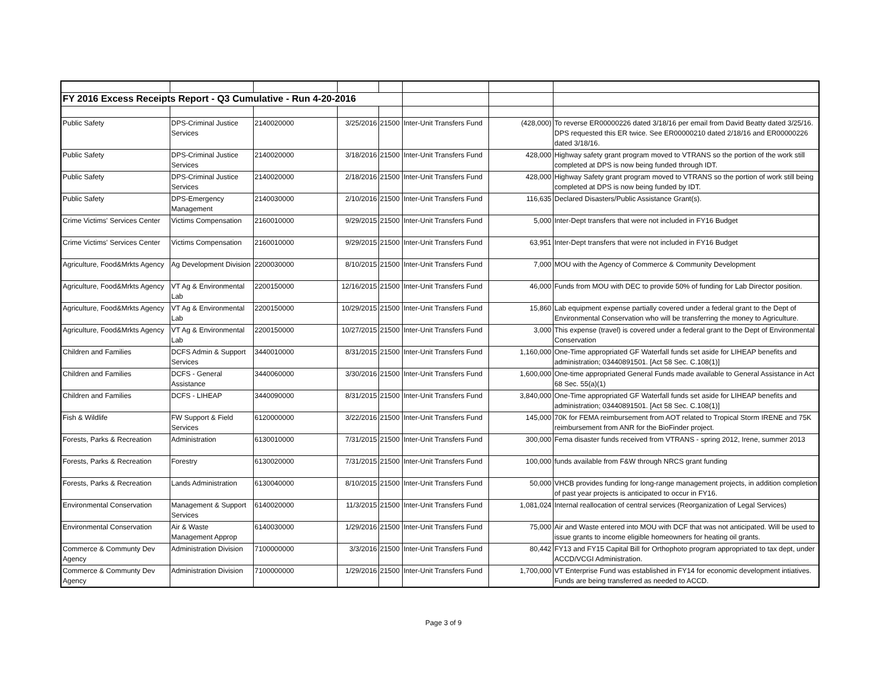| FY 2016 Excess Receipts Report - Q3 Cumulative - Run 4-20-2016 | | | | | | | |
| Public Safety | DPS-Criminal Justice Services | 2140020000 | 3/25/2016 | 21500 | Inter-Unit Transfers Fund | (428,000) | To reverse ER00000226 dated 3/18/16 per email from David Beatty dated 3/25/16. DPS requested this ER twice. See ER00000210 dated 2/18/16 and ER00000226 dated 3/18/16. |
| Public Safety | DPS-Criminal Justice Services | 2140020000 | 3/18/2016 | 21500 | Inter-Unit Transfers Fund | 428,000 | Highway safety grant program moved to VTRANS so the portion of the work still completed at DPS is now being funded through IDT. |
| Public Safety | DPS-Criminal Justice Services | 2140020000 | 2/18/2016 | 21500 | Inter-Unit Transfers Fund | 428,000 | Highway Safety grant program moved to VTRANS so the portion of work still being completed at DPS is now being funded by IDT. |
| Public Safety | DPS-Emergency Management | 2140030000 | 2/10/2016 | 21500 | Inter-Unit Transfers Fund | 116,635 | Declared Disasters/Public Assistance Grant(s). |
| Crime Victims' Services Center | Victims Compensation | 2160010000 | 9/29/2015 | 21500 | Inter-Unit Transfers Fund | 5,000 | Inter-Dept transfers that were not included in FY16 Budget |
| Crime Victims' Services Center | Victims Compensation | 2160010000 | 9/29/2015 | 21500 | Inter-Unit Transfers Fund | 63,951 | Inter-Dept transfers that were not included in FY16 Budget |
| Agriculture, Food&Mrkts Agency | Ag Development Division | 2200030000 | 8/10/2015 | 21500 | Inter-Unit Transfers Fund | 7,000 | MOU with the Agency of Commerce & Community Development |
| Agriculture, Food&Mrkts Agency | VT Ag & Environmental Lab | 2200150000 | 12/16/2015 | 21500 | Inter-Unit Transfers Fund | 46,000 | Funds from MOU with DEC to provide 50% of funding for Lab Director position. |
| Agriculture, Food&Mrkts Agency | VT Ag & Environmental Lab | 2200150000 | 10/29/2015 | 21500 | Inter-Unit Transfers Fund | 15,860 | Lab equipment expense partially covered under a federal grant to the Dept of Environmental Conservation who will be transferring the money to Agriculture. |
| Agriculture, Food&Mrkts Agency | VT Ag & Environmental Lab | 2200150000 | 10/27/2015 | 21500 | Inter-Unit Transfers Fund | 3,000 | This expense (travel) is covered under a federal grant to the Dept of Environmental Conservation |
| Children and Families | DCFS Admin & Support Services | 3440010000 | 8/31/2015 | 21500 | Inter-Unit Transfers Fund | 1,160,000 | One-Time appropriated GF Waterfall funds set aside for LIHEAP benefits and administration; 03440891501. [Act 58 Sec. C.108(1)] |
| Children and Families | DCFS - General Assistance | 3440060000 | 3/30/2016 | 21500 | Inter-Unit Transfers Fund | 1,600,000 | One-time appropriated General Funds made available to General Assistance in Act 68 Sec. 55(a)(1) |
| Children and Families | DCFS - LIHEAP | 3440090000 | 8/31/2015 | 21500 | Inter-Unit Transfers Fund | 3,840,000 | One-Time appropriated GF Waterfall funds set aside for LIHEAP benefits and administration; 03440891501. [Act 58 Sec. C.108(1)] |
| Fish & Wildlife | FW Support & Field Services | 6120000000 | 3/22/2016 | 21500 | Inter-Unit Transfers Fund | 145,000 | 70K for FEMA reimbursement from AOT related to Tropical Storm IRENE and 75K reimbursement from ANR for the BioFinder project. |
| Forests, Parks & Recreation | Administration | 6130010000 | 7/31/2015 | 21500 | Inter-Unit Transfers Fund | 300,000 | Fema disaster funds received from VTRANS - spring 2012, Irene, summer 2013 |
| Forests, Parks & Recreation | Forestry | 6130020000 | 7/31/2015 | 21500 | Inter-Unit Transfers Fund | 100,000 | funds available from F&W through NRCS grant funding |
| Forests, Parks & Recreation | Lands Administration | 6130040000 | 8/10/2015 | 21500 | Inter-Unit Transfers Fund | 50,000 | VHCB provides funding for long-range management projects, in addition completion of past year projects is anticipated to occur in FY16. |
| Environmental Conservation | Management & Support Services | 6140020000 | 11/3/2015 | 21500 | Inter-Unit Transfers Fund | 1,081,024 | Internal reallocation of central services (Reorganization of Legal Services) |
| Environmental Conservation | Air & Waste Management Approp | 6140030000 | 1/29/2016 | 21500 | Inter-Unit Transfers Fund | 75,000 | Air and Waste entered into MOU with DCF that was not anticipated. Will be used to issue grants to income eligible homeowners for heating oil grants. |
| Commerce & Communty Dev Agency | Administration Division | 7100000000 | 3/3/2016 | 21500 | Inter-Unit Transfers Fund | 80,442 | FY13 and FY15 Capital Bill for Orthophoto program appropriated to tax dept, under ACCD/VCGI Administration. |
| Commerce & Communty Dev Agency | Administration Division | 7100000000 | 1/29/2016 | 21500 | Inter-Unit Transfers Fund | 1,700,000 | VT Enterprise Fund was established in FY14 for economic development intiatives. Funds are being transferred as needed to ACCD. |
Page 3 of 9